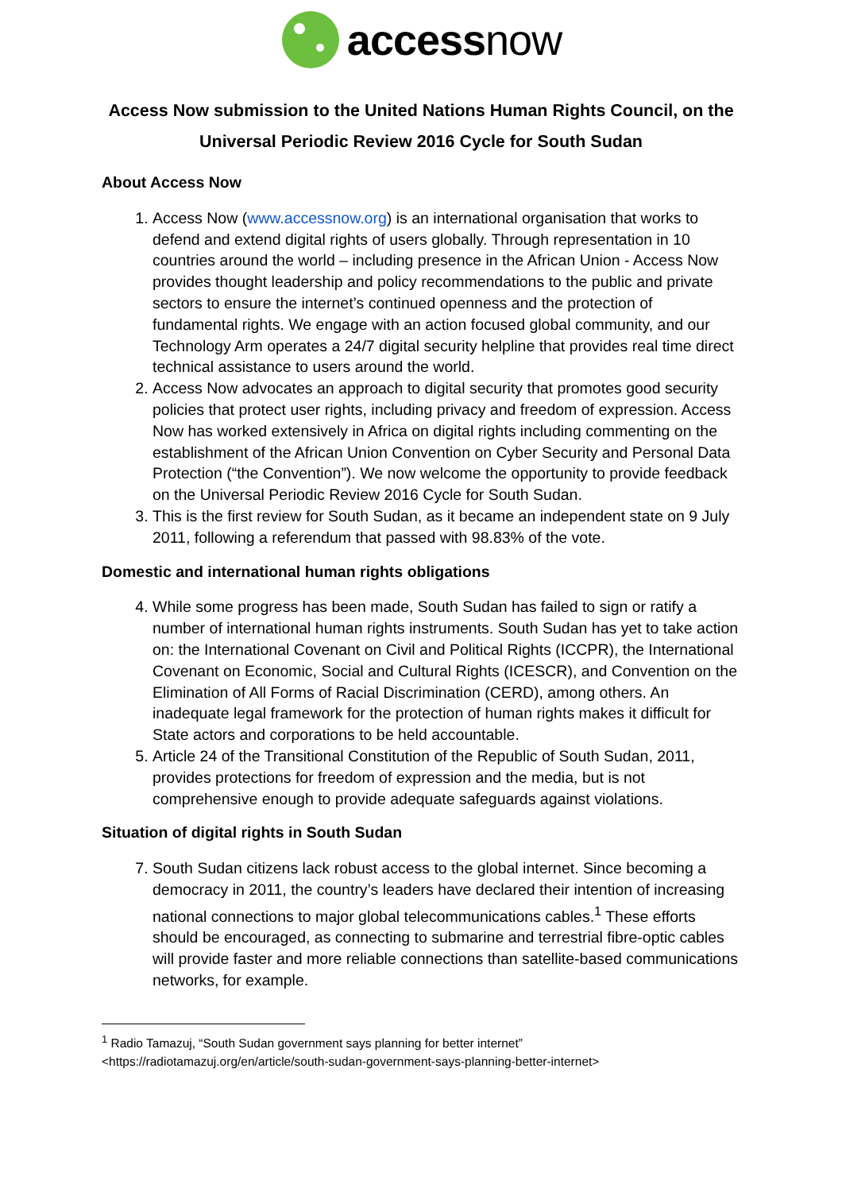accessnow
Access Now submission to the United Nations Human Rights Council, on the Universal Periodic Review 2016 Cycle for South Sudan
About Access Now
1. Access Now (www.accessnow.org) is an international organisation that works to defend and extend digital rights of users globally. Through representation in 10 countries around the world – including presence in the African Union - Access Now provides thought leadership and policy recommendations to the public and private sectors to ensure the internet’s continued openness and the protection of fundamental rights. We engage with an action focused global community, and our Technology Arm operates a 24/7 digital security helpline that provides real time direct technical assistance to users around the world.
2. Access Now advocates an approach to digital security that promotes good security policies that protect user rights, including privacy and freedom of expression. Access Now has worked extensively in Africa on digital rights including commenting on the establishment of the African Union Convention on Cyber Security and Personal Data Protection (“the Convention”). We now welcome the opportunity to provide feedback on the Universal Periodic Review 2016 Cycle for South Sudan.
3. This is the first review for South Sudan, as it became an independent state on 9 July 2011, following a referendum that passed with 98.83% of the vote.
Domestic and international human rights obligations
4. While some progress has been made, South Sudan has failed to sign or ratify a number of international human rights instruments. South Sudan has yet to take action on: the International Covenant on Civil and Political Rights (ICCPR), the International Covenant on Economic, Social and Cultural Rights (ICESCR), and Convention on the Elimination of All Forms of Racial Discrimination (CERD), among others. An inadequate legal framework for the protection of human rights makes it difficult for State actors and corporations to be held accountable.
5. Article 24 of the Transitional Constitution of the Republic of South Sudan, 2011, provides protections for freedom of expression and the media, but is not comprehensive enough to provide adequate safeguards against violations.
Situation of digital rights in South Sudan
7. South Sudan citizens lack robust access to the global internet. Since becoming a democracy in 2011, the country’s leaders have declared their intention of increasing national connections to major global telecommunications cables.<sup>1</sup> These efforts should be encouraged, as connecting to submarine and terrestrial fibre-optic cables will provide faster and more reliable connections than satellite-based communications networks, for example.
<sup>1</sup> Radio Tamazuj, “South Sudan government says planning for better internet” <https://radiotamazuj.org/en/article/south-sudan-government-says-planning-better-internet>